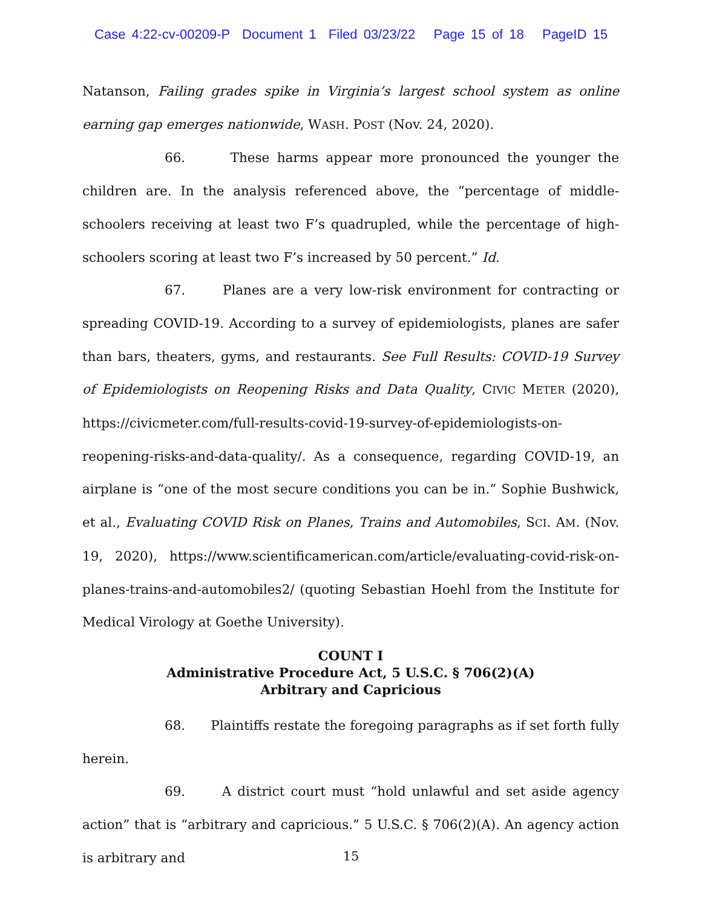Case 4:22-cv-00209-P Document 1 Filed 03/23/22 Page 15 of 18 PageID 15
Natanson, Failing grades spike in Virginia’s largest school system as online earning gap emerges nationwide, WASH. POST (Nov. 24, 2020).
66. These harms appear more pronounced the younger the children are. In the analysis referenced above, the “percentage of middle-schoolers receiving at least two F’s quadrupled, while the percentage of high-schoolers scoring at least two F’s increased by 50 percent.” Id.
67. Planes are a very low-risk environment for contracting or spreading COVID-19. According to a survey of epidemiologists, planes are safer than bars, theaters, gyms, and restaurants. See Full Results: COVID-19 Survey of Epidemiologists on Reopening Risks and Data Quality, CIVIC METER (2020), https://civicmeter.com/full-results-covid-19-survey-of-epidemiologists-on-reopening-risks-and-data-quality/. As a consequence, regarding COVID-19, an airplane is “one of the most secure conditions you can be in.” Sophie Bushwick, et al., Evaluating COVID Risk on Planes, Trains and Automobiles, SCI. AM. (Nov. 19, 2020), https://www.scientificamerican.com/article/evaluating-covid-risk-on-planes-trains-and-automobiles2/ (quoting Sebastian Hoehl from the Institute for Medical Virology at Goethe University).
COUNT I
Administrative Procedure Act, 5 U.S.C. § 706(2)(A)
Arbitrary and Capricious
68. Plaintiffs restate the foregoing paragraphs as if set forth fully herein.
69. A district court must “hold unlawful and set aside agency action” that is “arbitrary and capricious.” 5 U.S.C. § 706(2)(A). An agency action is arbitrary and
15